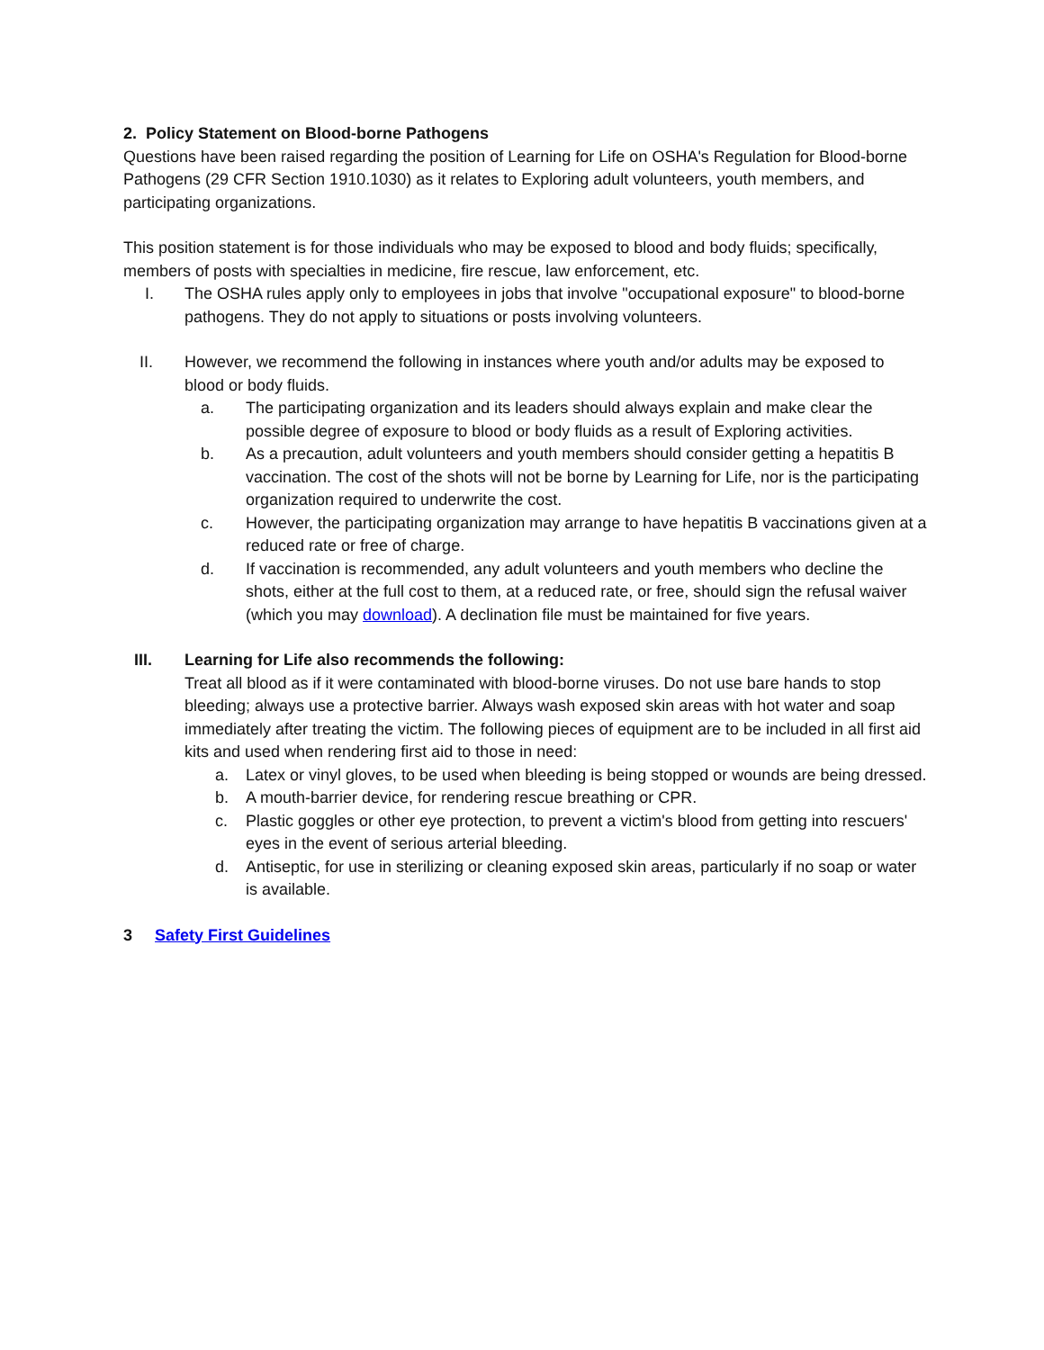2. Policy Statement on Blood-borne Pathogens
Questions have been raised regarding the position of Learning for Life on OSHA's Regulation for Blood-borne Pathogens (29 CFR Section 1910.1030) as it relates to Exploring adult volunteers, youth members, and participating organizations.
This position statement is for those individuals who may be exposed to blood and body fluids; specifically, members of posts with specialties in medicine, fire rescue, law enforcement, etc.
I. The OSHA rules apply only to employees in jobs that involve "occupational exposure" to blood-borne pathogens. They do not apply to situations or posts involving volunteers.
II. However, we recommend the following in instances where youth and/or adults may be exposed to blood or body fluids.
a. The participating organization and its leaders should always explain and make clear the possible degree of exposure to blood or body fluids as a result of Exploring activities.
b. As a precaution, adult volunteers and youth members should consider getting a hepatitis B vaccination. The cost of the shots will not be borne by Learning for Life, nor is the participating organization required to underwrite the cost.
c. However, the participating organization may arrange to have hepatitis B vaccinations given at a reduced rate or free of charge.
d. If vaccination is recommended, any adult volunteers and youth members who decline the shots, either at the full cost to them, at a reduced rate, or free, should sign the refusal waiver (which you may download). A declination file must be maintained for five years.
III. Learning for Life also recommends the following:
Treat all blood as if it were contaminated with blood-borne viruses. Do not use bare hands to stop bleeding; always use a protective barrier. Always wash exposed skin areas with hot water and soap immediately after treating the victim. The following pieces of equipment are to be included in all first aid kits and used when rendering first aid to those in need:
a. Latex or vinyl gloves, to be used when bleeding is being stopped or wounds are being dressed.
b. A mouth-barrier device, for rendering rescue breathing or CPR.
c. Plastic goggles or other eye protection, to prevent a victim's blood from getting into rescuers' eyes in the event of serious arterial bleeding.
d. Antiseptic, for use in sterilizing or cleaning exposed skin areas, particularly if no soap or water is available.
3 Safety First Guidelines